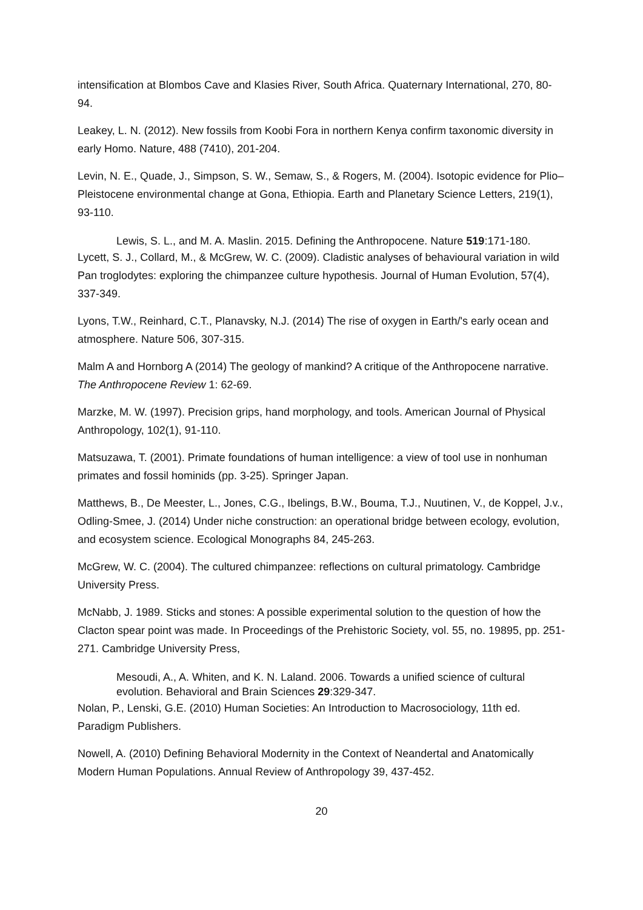intensification at Blombos Cave and Klasies River, South Africa. Quaternary International, 270, 80-94.
Leakey, L. N. (2012). New fossils from Koobi Fora in northern Kenya confirm taxonomic diversity in early Homo. Nature, 488 (7410), 201-204.
Levin, N. E., Quade, J., Simpson, S. W., Semaw, S., & Rogers, M. (2004). Isotopic evidence for Plio–Pleistocene environmental change at Gona, Ethiopia. Earth and Planetary Science Letters, 219(1), 93-110.
Lewis, S. L., and M. A. Maslin. 2015. Defining the Anthropocene. Nature 519:171-180.
Lycett, S. J., Collard, M., & McGrew, W. C. (2009). Cladistic analyses of behavioural variation in wild Pan troglodytes: exploring the chimpanzee culture hypothesis. Journal of Human Evolution, 57(4), 337-349.
Lyons, T.W., Reinhard, C.T., Planavsky, N.J. (2014) The rise of oxygen in Earth/'s early ocean and atmosphere. Nature 506, 307-315.
Malm A and Hornborg A (2014) The geology of mankind? A critique of the Anthropocene narrative. The Anthropocene Review 1: 62-69.
Marzke, M. W. (1997). Precision grips, hand morphology, and tools. American Journal of Physical Anthropology, 102(1), 91-110.
Matsuzawa, T. (2001). Primate foundations of human intelligence: a view of tool use in nonhuman primates and fossil hominids (pp. 3-25). Springer Japan.
Matthews, B., De Meester, L., Jones, C.G., Ibelings, B.W., Bouma, T.J., Nuutinen, V., de Koppel, J.v., Odling-Smee, J. (2014) Under niche construction: an operational bridge between ecology, evolution, and ecosystem science. Ecological Monographs 84, 245-263.
McGrew, W. C. (2004). The cultured chimpanzee: reflections on cultural primatology. Cambridge University Press.
McNabb, J. 1989. Sticks and stones: A possible experimental solution to the question of how the Clacton spear point was made. In Proceedings of the Prehistoric Society, vol. 55, no. 19895, pp. 251-271. Cambridge University Press,
Mesoudi, A., A. Whiten, and K. N. Laland. 2006. Towards a unified science of cultural evolution. Behavioral and Brain Sciences 29:329-347.
Nolan, P., Lenski, G.E. (2010) Human Societies: An Introduction to Macrosociology, 11th ed. Paradigm Publishers.
Nowell, A. (2010) Defining Behavioral Modernity in the Context of Neandertal and Anatomically Modern Human Populations. Annual Review of Anthropology 39, 437-452.
20